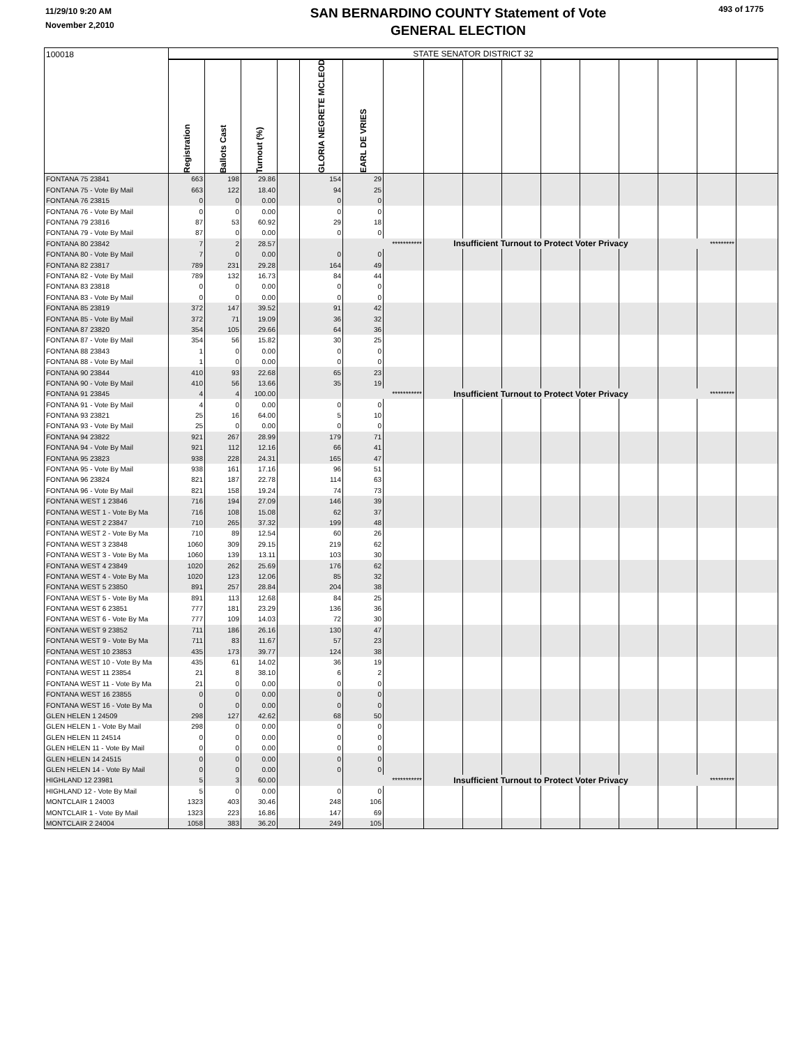11/29/10 9:20 AM
November 2,2010
SAN BERNARDINO COUNTY Statement of Vote
GENERAL ELECTION
493 of 1775
| 100018 | STATE SENATOR DISTRICT 32 | | | | | | | | | | | | | | | |
| | Registration | Ballots Cast | Turnout (%) | | GLORIA NEGRETE MCLEOD | EARL DE VRIES | | | | | | | | | | |
| FONTANA 75 23841 | 663 | 198 | 29.86 | | 154 | 29 | | | | | | | | | | |
| FONTANA 75 - Vote By Mail | 663 | 122 | 18.40 | | 94 | 25 | | | | | | | | | | |
| FONTANA 76 23815 | 0 | 0 | 0.00 | | 0 | 0 | | | | | | | | | | |
| FONTANA 76 - Vote By Mail | 0 | 0 | 0.00 | | 0 | 0 | | | | | | | | | | |
| FONTANA 79 23816 | 87 | 53 | 60.92 | | 29 | 18 | | | | | | | | | | |
| FONTANA 79 - Vote By Mail | 87 | 0 | 0.00 | | 0 | 0 | | | | | | | | | | |
| FONTANA 80 23842 | 7 | 2 | 28.57 | | | *********** | | Insufficient Turnout to Protect Voter Privacy | | | | | | ********* | | |
| FONTANA 80 - Vote By Mail | 7 | 0 | 0.00 | | 0 | 0 | | | | | | | | | | |
| FONTANA 82 23817 | 789 | 231 | 29.28 | | 164 | 49 | | | | | | | | | | |
| FONTANA 82 - Vote By Mail | 789 | 132 | 16.73 | | 84 | 44 | | | | | | | | | | |
| FONTANA 83 23818 | 0 | 0 | 0.00 | | 0 | 0 | | | | | | | | | | |
| FONTANA 83 - Vote By Mail | 0 | 0 | 0.00 | | 0 | 0 | | | | | | | | | | |
| FONTANA 85 23819 | 372 | 147 | 39.52 | | 91 | 42 | | | | | | | | | | |
| FONTANA 85 - Vote By Mail | 372 | 71 | 19.09 | | 36 | 32 | | | | | | | | | | |
| FONTANA 87 23820 | 354 | 105 | 29.66 | | 64 | 36 | | | | | | | | | | |
| FONTANA 87 - Vote By Mail | 354 | 56 | 15.82 | | 30 | 25 | | | | | | | | | | |
| FONTANA 88 23843 | 1 | 0 | 0.00 | | 0 | 0 | | | | | | | | | | |
| FONTANA 88 - Vote By Mail | 1 | 0 | 0.00 | | 0 | 0 | | | | | | | | | | |
| FONTANA 90 23844 | 410 | 93 | 22.68 | | 65 | 23 | | | | | | | | | | |
| FONTANA 90 - Vote By Mail | 410 | 56 | 13.66 | | 35 | 19 | | | | | | | | | | |
| FONTANA 91 23845 | 4 | 4 | 100.00 | | | *********** | | Insufficient Turnout to Protect Voter Privacy | | | | | | ********* | | |
| FONTANA 91 - Vote By Mail | 4 | 0 | 0.00 | | 0 | 0 | | | | | | | | | | |
| FONTANA 93 23821 | 25 | 16 | 64.00 | | 5 | 10 | | | | | | | | | | |
| FONTANA 93 - Vote By Mail | 25 | 0 | 0.00 | | 0 | 0 | | | | | | | | | | |
| FONTANA 94 23822 | 921 | 267 | 28.99 | | 179 | 71 | | | | | | | | | | |
| FONTANA 94 - Vote By Mail | 921 | 112 | 12.16 | | 66 | 41 | | | | | | | | | | |
| FONTANA 95 23823 | 938 | 228 | 24.31 | | 165 | 47 | | | | | | | | | | |
| FONTANA 95 - Vote By Mail | 938 | 161 | 17.16 | | 96 | 51 | | | | | | | | | | |
| FONTANA 96 23824 | 821 | 187 | 22.78 | | 114 | 63 | | | | | | | | | | |
| FONTANA 96 - Vote By Mail | 821 | 158 | 19.24 | | 74 | 73 | | | | | | | | | | |
| FONTANA WEST 1 23846 | 716 | 194 | 27.09 | | 146 | 39 | | | | | | | | | | |
| FONTANA WEST 1 - Vote By Ma | 716 | 108 | 15.08 | | 62 | 37 | | | | | | | | | | |
| FONTANA WEST 2 23847 | 710 | 265 | 37.32 | | 199 | 48 | | | | | | | | | | |
| FONTANA WEST 2 - Vote By Ma | 710 | 89 | 12.54 | | 60 | 26 | | | | | | | | | | |
| FONTANA WEST 3 23848 | 1060 | 309 | 29.15 | | 219 | 62 | | | | | | | | | | |
| FONTANA WEST 3 - Vote By Ma | 1060 | 139 | 13.11 | | 103 | 30 | | | | | | | | | | |
| FONTANA WEST 4 23849 | 1020 | 262 | 25.69 | | 176 | 62 | | | | | | | | | | |
| FONTANA WEST 4 - Vote By Ma | 1020 | 123 | 12.06 | | 85 | 32 | | | | | | | | | | |
| FONTANA WEST 5 23850 | 891 | 257 | 28.84 | | 204 | 38 | | | | | | | | | | |
| FONTANA WEST 5 - Vote By Ma | 891 | 113 | 12.68 | | 84 | 25 | | | | | | | | | | |
| FONTANA WEST 6 23851 | 777 | 181 | 23.29 | | 136 | 36 | | | | | | | | | | |
| FONTANA WEST 6 - Vote By Ma | 777 | 109 | 14.03 | | 72 | 30 | | | | | | | | | | |
| FONTANA WEST 9 23852 | 711 | 186 | 26.16 | | 130 | 47 | | | | | | | | | | |
| FONTANA WEST 9 - Vote By Ma | 711 | 83 | 11.67 | | 57 | 23 | | | | | | | | | | |
| FONTANA WEST 10 23853 | 435 | 173 | 39.77 | | 124 | 38 | | | | | | | | | | |
| FONTANA WEST 10 - Vote By Ma | 435 | 61 | 14.02 | | 36 | 19 | | | | | | | | | | |
| FONTANA WEST 11 23854 | 21 | 8 | 38.10 | | 6 | 2 | | | | | | | | | | |
| FONTANA WEST 11 - Vote By Ma | 21 | 0 | 0.00 | | 0 | 0 | | | | | | | | | | |
| FONTANA WEST 16 23855 | 0 | 0 | 0.00 | | 0 | 0 | | | | | | | | | | |
| FONTANA WEST 16 - Vote By Ma | 0 | 0 | 0.00 | | 0 | 0 | | | | | | | | | | |
| GLEN HELEN 1 24509 | 298 | 127 | 42.62 | | 68 | 50 | | | | | | | | | | |
| GLEN HELEN 1 - Vote By Mail | 298 | 0 | 0.00 | | 0 | 0 | | | | | | | | | | |
| GLEN HELEN 11 24514 | 0 | 0 | 0.00 | | 0 | 0 | | | | | | | | | | |
| GLEN HELEN 11 - Vote By Mail | 0 | 0 | 0.00 | | 0 | 0 | | | | | | | | | | |
| GLEN HELEN 14 24515 | 0 | 0 | 0.00 | | 0 | 0 | | | | | | | | | | |
| GLEN HELEN 14 - Vote By Mail | 0 | 0 | 0.00 | | 0 | 0 | | | | | | | | | | |
| HIGHLAND 12 23981 | 5 | 3 | 60.00 | | | *********** | | Insufficient Turnout to Protect Voter Privacy | | | | | | ********* | | |
| HIGHLAND 12 - Vote By Mail | 5 | 0 | 0.00 | | 0 | 0 | | | | | | | | | | |
| MONTCLAIR 1 24003 | 1323 | 403 | 30.46 | | 248 | 106 | | | | | | | | | | |
| MONTCLAIR 1 - Vote By Mail | 1323 | 223 | 16.86 | | 147 | 69 | | | | | | | | | | |
| MONTCLAIR 2 24004 | 1058 | 383 | 36.20 | | 249 | 105 | | | | | | | | | | |